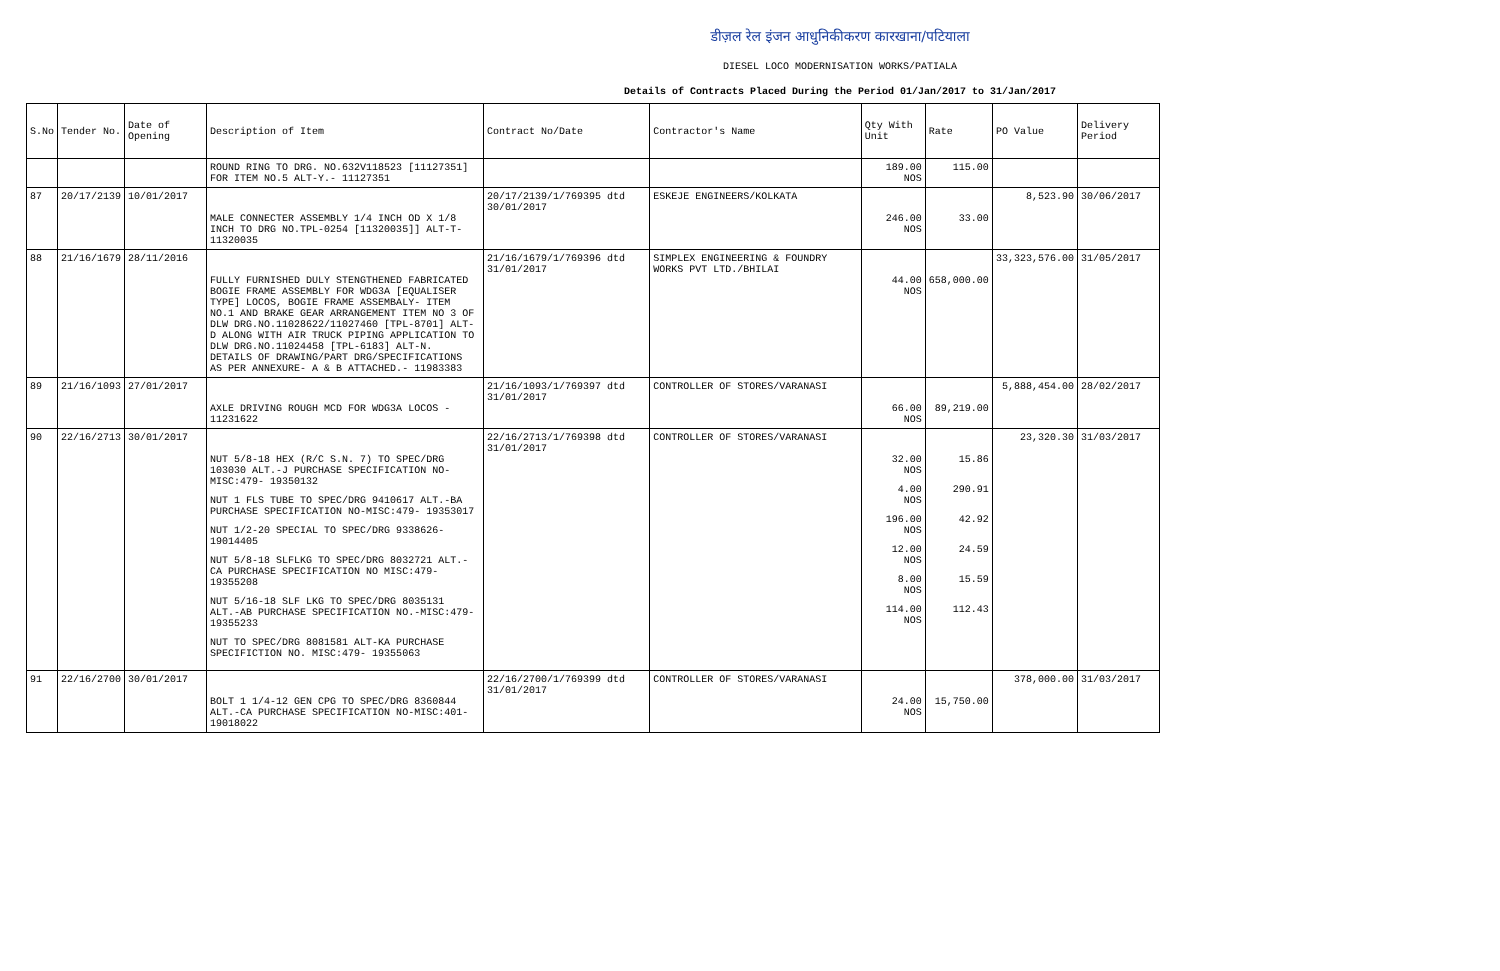डीज़ल रेल इंजन आधुनिकीकरण कारखाना/पटियाला
DIESEL LOCO MODERNISATION WORKS/PATIALA
Details of Contracts Placed During the Period 01/Jan/2017 to 31/Jan/2017
| S.No | Tender No. | Date of Opening | Description of Item | Contract No/Date | Contractor's Name | Qty With Unit | Rate | PO Value | Delivery Period |
| --- | --- | --- | --- | --- | --- | --- | --- | --- | --- |
| | | | ROUND RING TO DRG. NO.632V118523 [11127351] FOR ITEM NO.5 ALT-Y.- 11127351 | | | 189.00 NOS | 115.00 | | |
| 87 | 20/17/2139 | 10/01/2017 | MALE CONNECTER ASSEMBLY 1/4 INCH OD X 1/8 INCH TO DRG NO.TPL-0254 [11320035]] ALT-T- 11320035 | 20/17/2139/1/769395 dtd 30/01/2017 | ESKEJE ENGINEERS/KOLKATA | 246.00 NOS | 33.00 | 8,523.90 | 30/06/2017 |
| 88 | 21/16/1679 | 28/11/2016 | FULLY FURNISHED DULY STENGTHENED FABRICATED BOGIE FRAME ASSEMBLY FOR WDG3A [EQUALISER TYPE] LOCOS, BOGIE FRAME ASSEMBALY- ITEM NO.1 AND BRAKE GEAR ARRANGEMENT ITEM NO 3 OF DLW DRG.NO.11028622/11027460 [TPL-8701] ALT-D ALONG WITH AIR TRUCK PIPING APPLICATION TO DLW DRG.NO.11024458 [TPL-6183] ALT-N. DETAILS OF DRAWING/PART DRG/SPECIFICATIONS AS PER ANNEXURE- A & B ATTACHED.- 11983383 | 21/16/1679/1/769396 dtd 31/01/2017 | SIMPLEX ENGINEERING & FOUNDRY WORKS PVT LTD./BHILAI | 44.00 NOS | 658,000.00 | 33,323,576.00 | 31/05/2017 |
| 89 | 21/16/1093 | 27/01/2017 | AXLE DRIVING ROUGH MCD FOR WDG3A LOCOS - 11231622 | 21/16/1093/1/769397 dtd 31/01/2017 | CONTROLLER OF STORES/VARANASI | 66.00 NOS | 89,219.00 | 5,888,454.00 | 28/02/2017 |
| 90 | 22/16/2713 | 30/01/2017 | NUT 5/8-18 HEX (R/C S.N. 7) TO SPEC/DRG 103030 ALT.-J PURCHASE SPECIFICATION NO-MISC:479- 19350132 NUT 1 FLS TUBE TO SPEC/DRG 9410617 ALT.-BA PURCHASE SPECIFICATION NO-MISC:479- 19353017 NUT 1/2-20 SPECIAL TO SPEC/DRG 9338626- 19014405 NUT 5/8-18 SLFLKG TO SPEC/DRG 8032721 ALT.-CA PURCHASE SPECIFICATION NO MISC:479- 19355208 NUT 5/16-18 SLF LKG TO SPEC/DRG 8035131 ALT.-AB PURCHASE SPECIFICATION NO.-MISC:479- 19355233 NUT TO SPEC/DRG 8081581 ALT-KA PURCHASE SPECIFICTION NO. MISC:479- 19355063 | 22/16/2713/1/769398 dtd 31/01/2017 | CONTROLLER OF STORES/VARANASI | 32.00 NOS 4.00 NOS 196.00 NOS 12.00 NOS 8.00 NOS 114.00 NOS | 15.86 290.91 42.92 24.59 15.59 112.43 | 23,320.30 | 31/03/2017 |
| 91 | 22/16/2700 | 30/01/2017 | BOLT 1 1/4-12 GEN CPG TO SPEC/DRG 8360844 ALT.-CA PURCHASE SPECIFICATION NO-MISC:401- 19018022 | 22/16/2700/1/769399 dtd 31/01/2017 | CONTROLLER OF STORES/VARANASI | 24.00 NOS | 15,750.00 | 378,000.00 | 31/03/2017 |